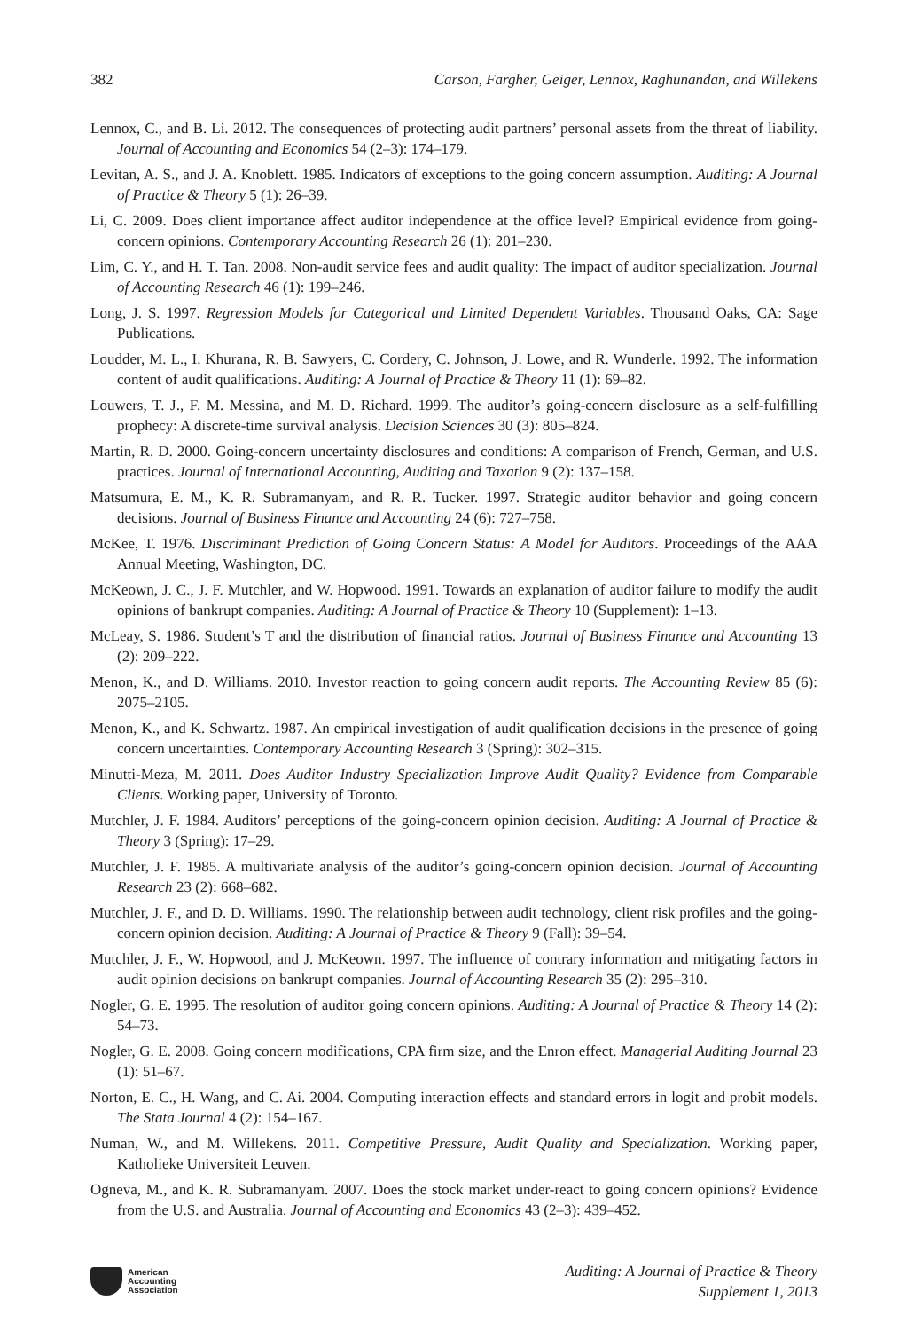382 Carson, Fargher, Geiger, Lennox, Raghunandan, and Willekens
Lennox, C., and B. Li. 2012. The consequences of protecting audit partners’ personal assets from the threat of liability. Journal of Accounting and Economics 54 (2–3): 174–179.
Levitan, A. S., and J. A. Knoblett. 1985. Indicators of exceptions to the going concern assumption. Auditing: A Journal of Practice & Theory 5 (1): 26–39.
Li, C. 2009. Does client importance affect auditor independence at the office level? Empirical evidence from going-concern opinions. Contemporary Accounting Research 26 (1): 201–230.
Lim, C. Y., and H. T. Tan. 2008. Non-audit service fees and audit quality: The impact of auditor specialization. Journal of Accounting Research 46 (1): 199–246.
Long, J. S. 1997. Regression Models for Categorical and Limited Dependent Variables. Thousand Oaks, CA: Sage Publications.
Loudder, M. L., I. Khurana, R. B. Sawyers, C. Cordery, C. Johnson, J. Lowe, and R. Wunderle. 1992. The information content of audit qualifications. Auditing: A Journal of Practice & Theory 11 (1): 69–82.
Louwers, T. J., F. M. Messina, and M. D. Richard. 1999. The auditor’s going-concern disclosure as a self-fulfilling prophecy: A discrete-time survival analysis. Decision Sciences 30 (3): 805–824.
Martin, R. D. 2000. Going-concern uncertainty disclosures and conditions: A comparison of French, German, and U.S. practices. Journal of International Accounting, Auditing and Taxation 9 (2): 137–158.
Matsumura, E. M., K. R. Subramanyam, and R. R. Tucker. 1997. Strategic auditor behavior and going concern decisions. Journal of Business Finance and Accounting 24 (6): 727–758.
McKee, T. 1976. Discriminant Prediction of Going Concern Status: A Model for Auditors. Proceedings of the AAA Annual Meeting, Washington, DC.
McKeown, J. C., J. F. Mutchler, and W. Hopwood. 1991. Towards an explanation of auditor failure to modify the audit opinions of bankrupt companies. Auditing: A Journal of Practice & Theory 10 (Supplement): 1–13.
McLeay, S. 1986. Student’s T and the distribution of financial ratios. Journal of Business Finance and Accounting 13 (2): 209–222.
Menon, K., and D. Williams. 2010. Investor reaction to going concern audit reports. The Accounting Review 85 (6): 2075–2105.
Menon, K., and K. Schwartz. 1987. An empirical investigation of audit qualification decisions in the presence of going concern uncertainties. Contemporary Accounting Research 3 (Spring): 302–315.
Minutti-Meza, M. 2011. Does Auditor Industry Specialization Improve Audit Quality? Evidence from Comparable Clients. Working paper, University of Toronto.
Mutchler, J. F. 1984. Auditors’ perceptions of the going-concern opinion decision. Auditing: A Journal of Practice & Theory 3 (Spring): 17–29.
Mutchler, J. F. 1985. A multivariate analysis of the auditor’s going-concern opinion decision. Journal of Accounting Research 23 (2): 668–682.
Mutchler, J. F., and D. D. Williams. 1990. The relationship between audit technology, client risk profiles and the going-concern opinion decision. Auditing: A Journal of Practice & Theory 9 (Fall): 39–54.
Mutchler, J. F., W. Hopwood, and J. McKeown. 1997. The influence of contrary information and mitigating factors in audit opinion decisions on bankrupt companies. Journal of Accounting Research 35 (2): 295–310.
Nogler, G. E. 1995. The resolution of auditor going concern opinions. Auditing: A Journal of Practice & Theory 14 (2): 54–73.
Nogler, G. E. 2008. Going concern modifications, CPA firm size, and the Enron effect. Managerial Auditing Journal 23 (1): 51–67.
Norton, E. C., H. Wang, and C. Ai. 2004. Computing interaction effects and standard errors in logit and probit models. The Stata Journal 4 (2): 154–167.
Numan, W., and M. Willekens. 2011. Competitive Pressure, Audit Quality and Specialization. Working paper, Katholieke Universiteit Leuven.
Ogneva, M., and K. R. Subramanyam. 2007. Does the stock market under-react to going concern opinions? Evidence from the U.S. and Australia. Journal of Accounting and Economics 43 (2–3): 439–452.
American
Accounting
Association
Auditing: A Journal of Practice & Theory
Supplement 1, 2013